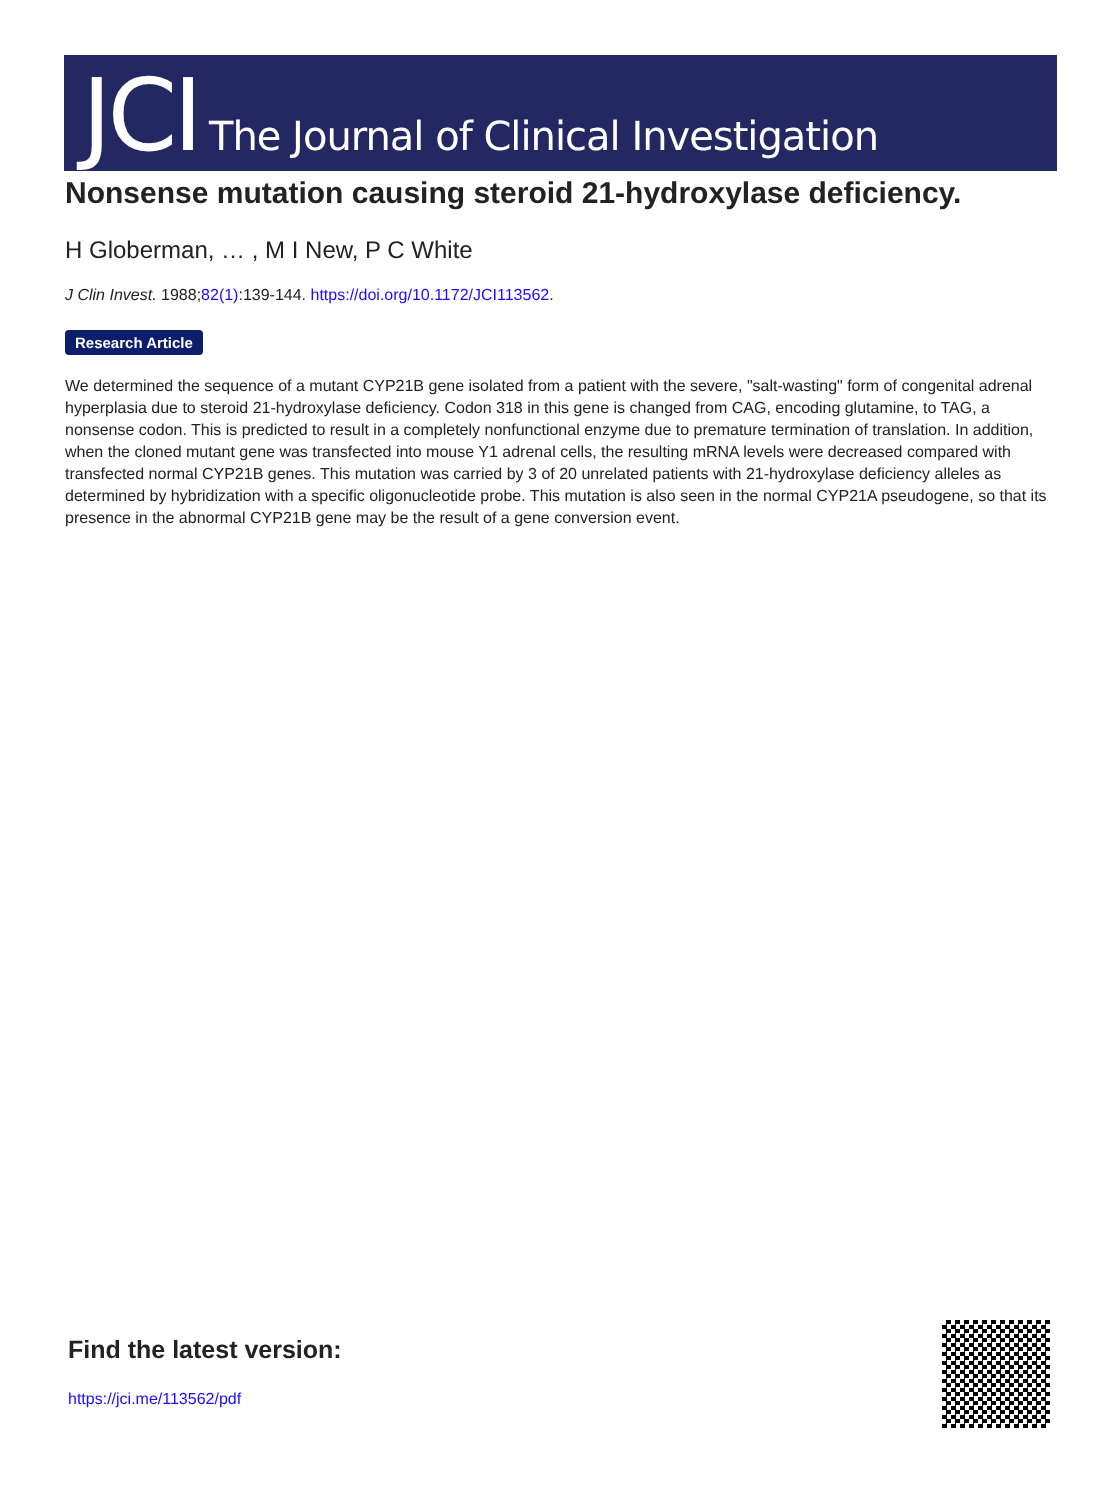JCI The Journal of Clinical Investigation
Nonsense mutation causing steroid 21-hydroxylase deficiency.
H Globerman, … , M I New, P C White
J Clin Invest. 1988;82(1):139-144. https://doi.org/10.1172/JCI113562.
Research Article
We determined the sequence of a mutant CYP21B gene isolated from a patient with the severe, "salt-wasting" form of congenital adrenal hyperplasia due to steroid 21-hydroxylase deficiency. Codon 318 in this gene is changed from CAG, encoding glutamine, to TAG, a nonsense codon. This is predicted to result in a completely nonfunctional enzyme due to premature termination of translation. In addition, when the cloned mutant gene was transfected into mouse Y1 adrenal cells, the resulting mRNA levels were decreased compared with transfected normal CYP21B genes. This mutation was carried by 3 of 20 unrelated patients with 21-hydroxylase deficiency alleles as determined by hybridization with a specific oligonucleotide probe. This mutation is also seen in the normal CYP21A pseudogene, so that its presence in the abnormal CYP21B gene may be the result of a gene conversion event.
Find the latest version:
https://jci.me/113562/pdf